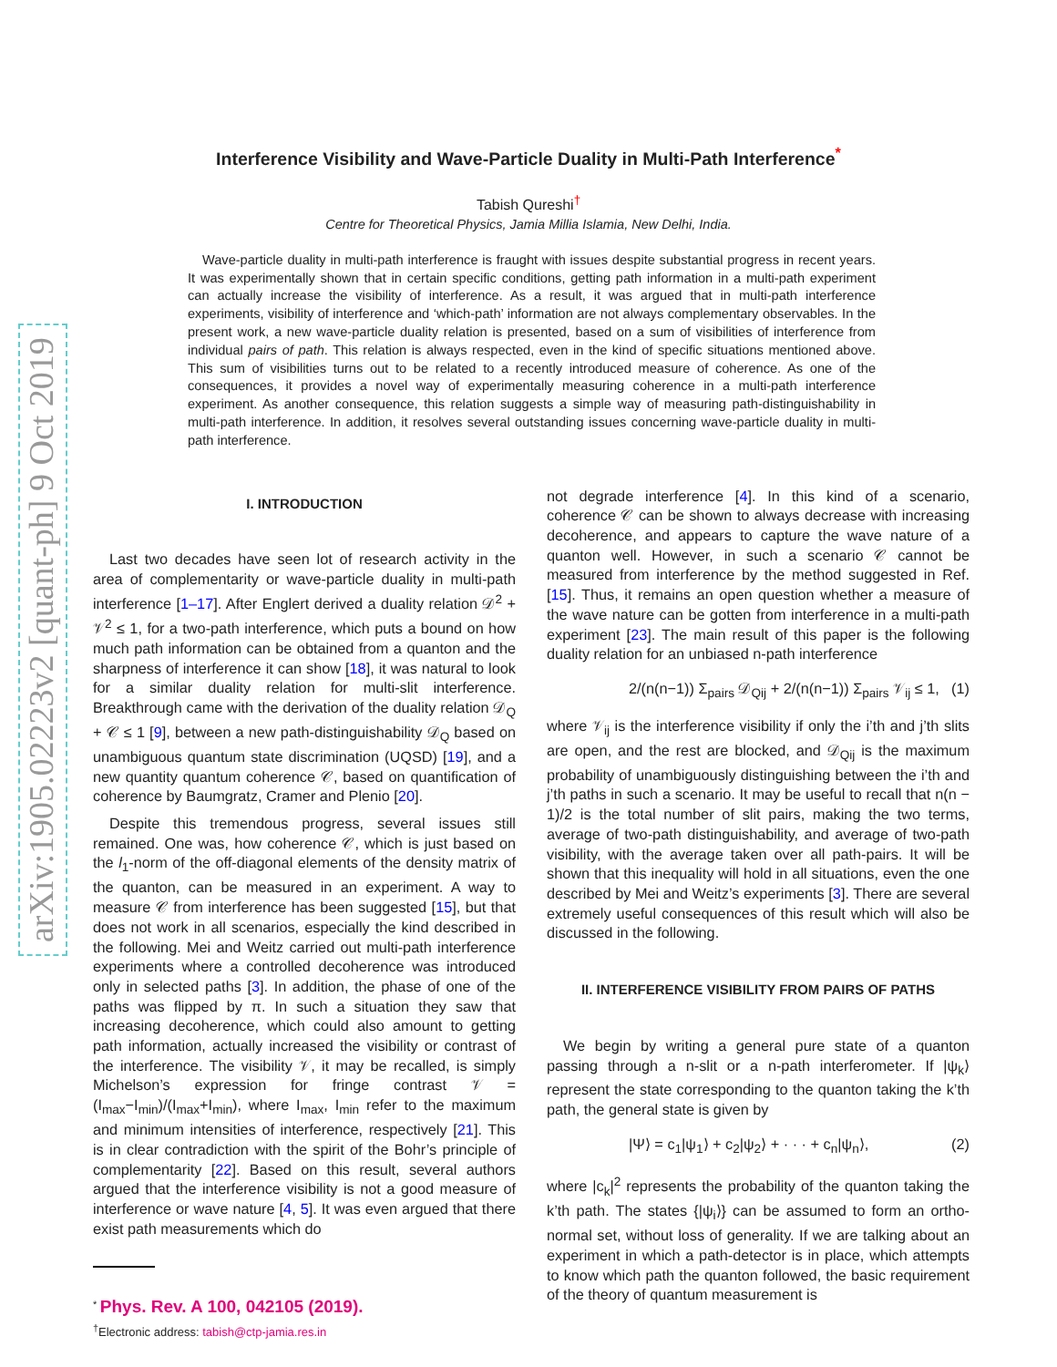arXiv:1905.02223v2 [quant-ph] 9 Oct 2019
Interference Visibility and Wave-Particle Duality in Multi-Path Interference<sup>*</sup>
Tabish Qureshi<sup>†</sup>
Centre for Theoretical Physics, Jamia Millia Islamia, New Delhi, India.
Wave-particle duality in multi-path interference is fraught with issues despite substantial progress in recent years. It was experimentally shown that in certain specific conditions, getting path information in a multi-path experiment can actually increase the visibility of interference. As a result, it was argued that in multi-path interference experiments, visibility of interference and ‘which-path’ information are not always complementary observables. In the present work, a new wave-particle duality relation is presented, based on a sum of visibilities of interference from individual pairs of path. This relation is always respected, even in the kind of specific situations mentioned above. This sum of visibilities turns out to be related to a recently introduced measure of coherence. As one of the consequences, it provides a novel way of experimentally measuring coherence in a multi-path interference experiment. As another consequence, this relation suggests a simple way of measuring path-distinguishability in multi-path interference. In addition, it resolves several outstanding issues concerning wave-particle duality in multi-path interference.
I. INTRODUCTION
Last two decades have seen lot of research activity in the area of complementarity or wave-particle duality in multi-path interference [1–17]. After Englert derived a duality relation 𝒟<sup>2</sup> + 𝒱<sup>2</sup> ≤ 1, for a two-path interference, which puts a bound on how much path information can be obtained from a quanton and the sharpness of interference it can show [18], it was natural to look for a similar duality relation for multi-slit interference. Breakthrough came with the derivation of the duality relation 𝒟<sub>Q</sub> + 𝒞 ≤ 1 [9], between a new path-distinguishability 𝒟<sub>Q</sub> based on unambiguous quantum state discrimination (UQSD) [19], and a new quantity quantum coherence 𝒞, based on quantification of coherence by Baumgratz, Cramer and Plenio [20].
Despite this tremendous progress, several issues still remained. One was, how coherence 𝒞, which is just based on the l<sub>1</sub>-norm of the off-diagonal elements of the density matrix of the quanton, can be measured in an experiment. A way to measure 𝒞 from interference has been suggested [15], but that does not work in all scenarios, especially the kind described in the following. Mei and Weitz carried out multi-path interference experiments where a controlled decoherence was introduced only in selected paths [3]. In addition, the phase of one of the paths was flipped by π. In such a situation they saw that increasing decoherence, which could also amount to getting path information, actually increased the visibility or contrast of the interference. The visibility 𝒱, it may be recalled, is simply Michelson’s expression for fringe contrast 𝒱 = (I<sub>max</sub>−I<sub>min</sub>)/(I<sub>max</sub>+I<sub>min</sub>), where I<sub>max</sub>, I<sub>min</sub> refer to the maximum and minimum intensities of interference, respectively [21]. This is in clear contradiction with the spirit of the Bohr’s principle of complementarity [22]. Based on this result, several authors argued that the interference visibility is not a good measure of interference or wave nature [4, 5]. It was even argued that there exist path measurements which do
<sup>*</sup> Phys. Rev. A 100, 042105 (2019).
<sup>†</sup> Electronic address: tabish@ctp-jamia.res.in
not degrade interference [4]. In this kind of a scenario, coherence 𝒞 can be shown to always decrease with increasing decoherence, and appears to capture the wave nature of a quanton well. However, in such a scenario 𝒞 cannot be measured from interference by the method suggested in Ref. [15]. Thus, it remains an open question whether a measure of the wave nature can be gotten from interference in a multi-path experiment [23]. The main result of this paper is the following duality relation for an unbiased n-path interference
2/(n(n−1)) Σ<sub>pairs</sub> 𝒟<sub>Qij</sub> + 2/(n(n−1)) Σ<sub>pairs</sub> 𝒱<sub>ij</sub> ≤ 1, (1)
where 𝒱<sub>ij</sub> is the interference visibility if only the i’th and j’th slits are open, and the rest are blocked, and 𝒟<sub>Qij</sub> is the maximum probability of unambiguously distinguishing between the i’th and j’th paths in such a scenario. It may be useful to recall that n(n − 1)/2 is the total number of slit pairs, making the two terms, average of two-path distinguishability, and average of two-path visibility, with the average taken over all path-pairs. It will be shown that this inequality will hold in all situations, even the one described by Mei and Weitz’s experiments [3]. There are several extremely useful consequences of this result which will also be discussed in the following.
II. INTERFERENCE VISIBILITY FROM PAIRS OF PATHS
We begin by writing a general pure state of a quanton passing through a n-slit or a n-path interferometer. If |ψ<sub>k</sub>⟩ represent the state corresponding to the quanton taking the k’th path, the general state is given by
|Ψ⟩ = c<sub>1</sub>|ψ<sub>1</sub>⟩ + c<sub>2</sub>|ψ<sub>2</sub>⟩ + · · · + c<sub>n</sub>|ψ<sub>n</sub>⟩, (2)
where |c<sub>k</sub>|<sup>2</sup> represents the probability of the quanton taking the k’th path. The states {|ψ<sub>i</sub>⟩} can be assumed to form an ortho-normal set, without loss of generality. If we are talking about an experiment in which a path-detector is in place, which attempts to know which path the quanton followed, the basic requirement of the theory of quantum measurement is